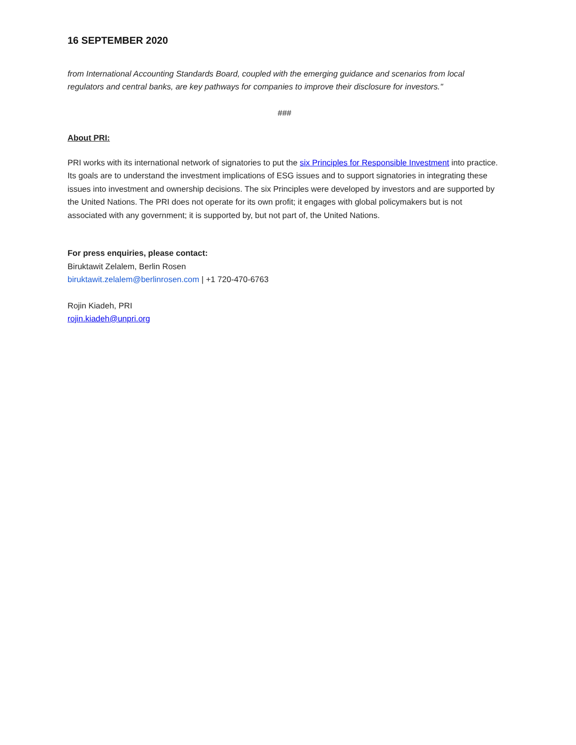16 SEPTEMBER 2020
from International Accounting Standards Board, coupled with the emerging guidance and scenarios from local regulators and central banks, are key pathways for companies to improve their disclosure for investors."
###
About PRI:
PRI works with its international network of signatories to put the six Principles for Responsible Investment into practice. Its goals are to understand the investment implications of ESG issues and to support signatories in integrating these issues into investment and ownership decisions. The six Principles were developed by investors and are supported by the United Nations. The PRI does not operate for its own profit; it engages with global policymakers but is not associated with any government; it is supported by, but not part of, the United Nations.
For press enquiries, please contact:
Biruktawit Zelalem, Berlin Rosen
biruktawit.zelalem@berlinrosen.com | +1 720-470-6763
Rojin Kiadeh, PRI
rojin.kiadeh@unpri.org